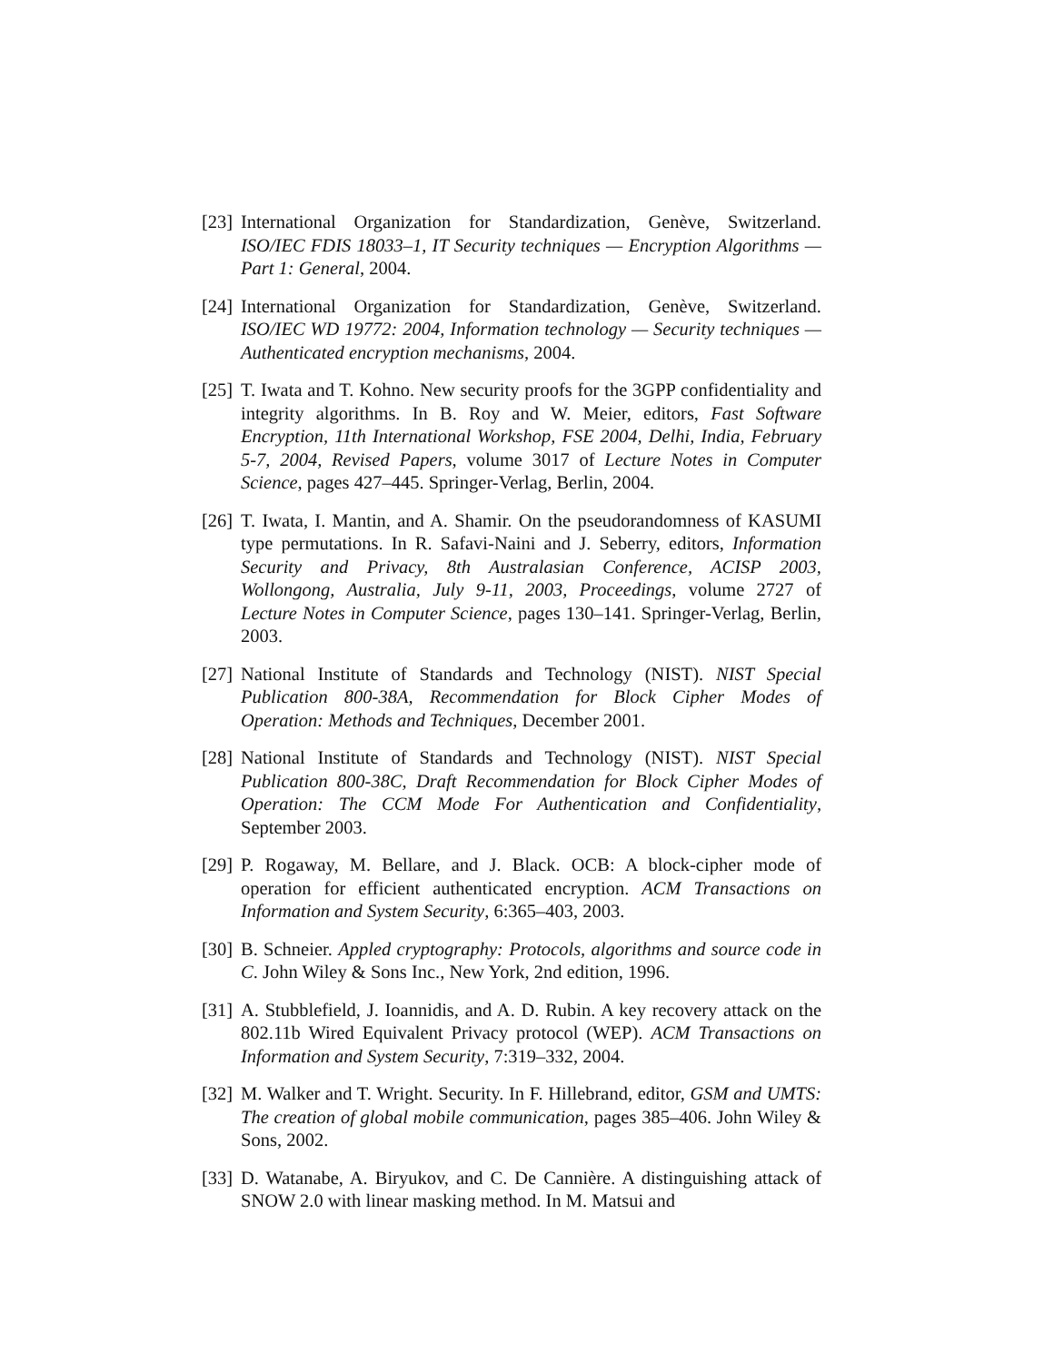[23] International Organization for Standardization, Genève, Switzerland. ISO/IEC FDIS 18033–1, IT Security techniques — Encryption Algorithms — Part 1: General, 2004.
[24] International Organization for Standardization, Genève, Switzerland. ISO/IEC WD 19772: 2004, Information technology — Security techniques — Authenticated encryption mechanisms, 2004.
[25] T. Iwata and T. Kohno. New security proofs for the 3GPP confidentiality and integrity algorithms. In B. Roy and W. Meier, editors, Fast Software Encryption, 11th International Workshop, FSE 2004, Delhi, India, February 5-7, 2004, Revised Papers, volume 3017 of Lecture Notes in Computer Science, pages 427–445. Springer-Verlag, Berlin, 2004.
[26] T. Iwata, I. Mantin, and A. Shamir. On the pseudorandomness of KASUMI type permutations. In R. Safavi-Naini and J. Seberry, editors, Information Security and Privacy, 8th Australasian Conference, ACISP 2003, Wollongong, Australia, July 9-11, 2003, Proceedings, volume 2727 of Lecture Notes in Computer Science, pages 130–141. Springer-Verlag, Berlin, 2003.
[27] National Institute of Standards and Technology (NIST). NIST Special Publication 800-38A, Recommendation for Block Cipher Modes of Operation: Methods and Techniques, December 2001.
[28] National Institute of Standards and Technology (NIST). NIST Special Publication 800-38C, Draft Recommendation for Block Cipher Modes of Operation: The CCM Mode For Authentication and Confidentiality, September 2003.
[29] P. Rogaway, M. Bellare, and J. Black. OCB: A block-cipher mode of operation for efficient authenticated encryption. ACM Transactions on Information and System Security, 6:365–403, 2003.
[30] B. Schneier. Appled cryptography: Protocols, algorithms and source code in C. John Wiley & Sons Inc., New York, 2nd edition, 1996.
[31] A. Stubblefield, J. Ioannidis, and A. D. Rubin. A key recovery attack on the 802.11b Wired Equivalent Privacy protocol (WEP). ACM Transactions on Information and System Security, 7:319–332, 2004.
[32] M. Walker and T. Wright. Security. In F. Hillebrand, editor, GSM and UMTS: The creation of global mobile communication, pages 385–406. John Wiley & Sons, 2002.
[33] D. Watanabe, A. Biryukov, and C. De Cannière. A distinguishing attack of SNOW 2.0 with linear masking method. In M. Matsui and